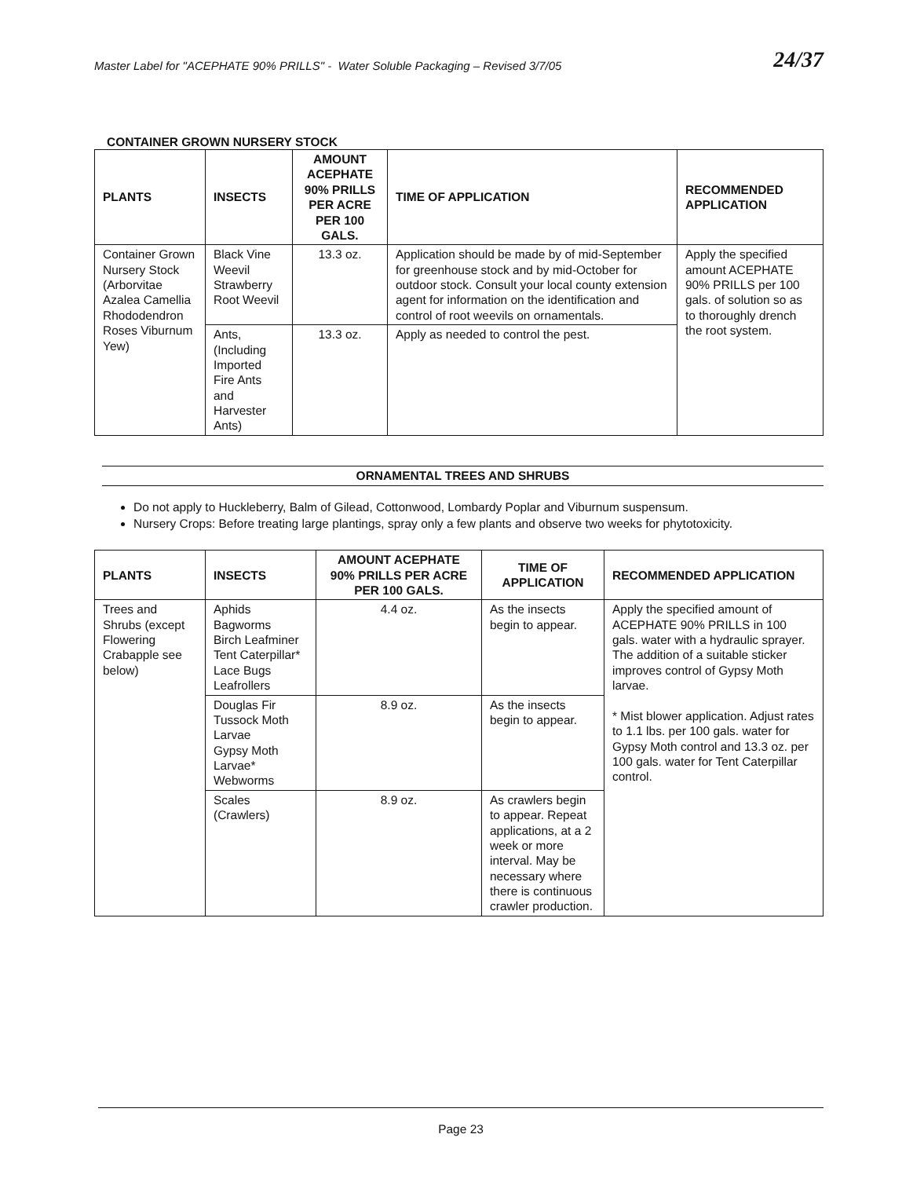Master Label for "ACEPHATE 90% PRILLS" - Water Soluble Packaging – Revised 3/7/05 24/37
CONTAINER GROWN NURSERY STOCK
| PLANTS | INSECTS | AMOUNT ACEPHATE 90% PRILLS PER ACRE PER 100 GALS. | TIME OF APPLICATION | RECOMMENDED APPLICATION |
| --- | --- | --- | --- | --- |
| Container Grown Nursery Stock (Arborvitae Azalea Camellia Rhododendron Roses Viburnum Yew) | Black Vine Weevil Strawberry Root Weevil | 13.3 oz. | Application should be made by of mid-September for greenhouse stock and by mid-October for outdoor stock. Consult your local county extension agent for information on the identification and control of root weevils on ornamentals. | Apply the specified amount ACEPHATE 90% PRILLS per 100 gals. of solution so as to thoroughly drench the root system. |
| | Ants, (Including Imported Fire Ants and Harvester Ants) | 13.3 oz. | Apply as needed to control the pest. | |
ORNAMENTAL TREES AND SHRUBS
Do not apply to Huckleberry, Balm of Gilead, Cottonwood, Lombardy Poplar and Viburnum suspensum.
Nursery Crops: Before treating large plantings, spray only a few plants and observe two weeks for phytotoxicity.
| PLANTS | INSECTS | AMOUNT ACEPHATE 90% PRILLS PER ACRE PER 100 GALS. | TIME OF APPLICATION | RECOMMENDED APPLICATION |
| --- | --- | --- | --- | --- |
| Trees and Shrubs (except Flowering Crabapple see below) | Aphids Bagworms Birch Leafminer Tent Caterpillar* Lace Bugs Leafrollers | 4.4 oz. | As the insects begin to appear. | Apply the specified amount of ACEPHATE 90% PRILLS in 100 gals. water with a hydraulic sprayer. The addition of a suitable sticker improves control of Gypsy Moth larvae. * Mist blower application. Adjust rates to 1.1 lbs. per 100 gals. water for Gypsy Moth control and 13.3 oz. per 100 gals. water for Tent Caterpillar control. |
| | Douglas Fir Tussock Moth Larvae Gypsy Moth Larvae* Webworms | 8.9 oz. | As the insects begin to appear. | |
| | Scales (Crawlers) | 8.9 oz. | As crawlers begin to appear. Repeat applications, at a 2 week or more interval. May be necessary where there is continuous crawler production. | |
Page 23